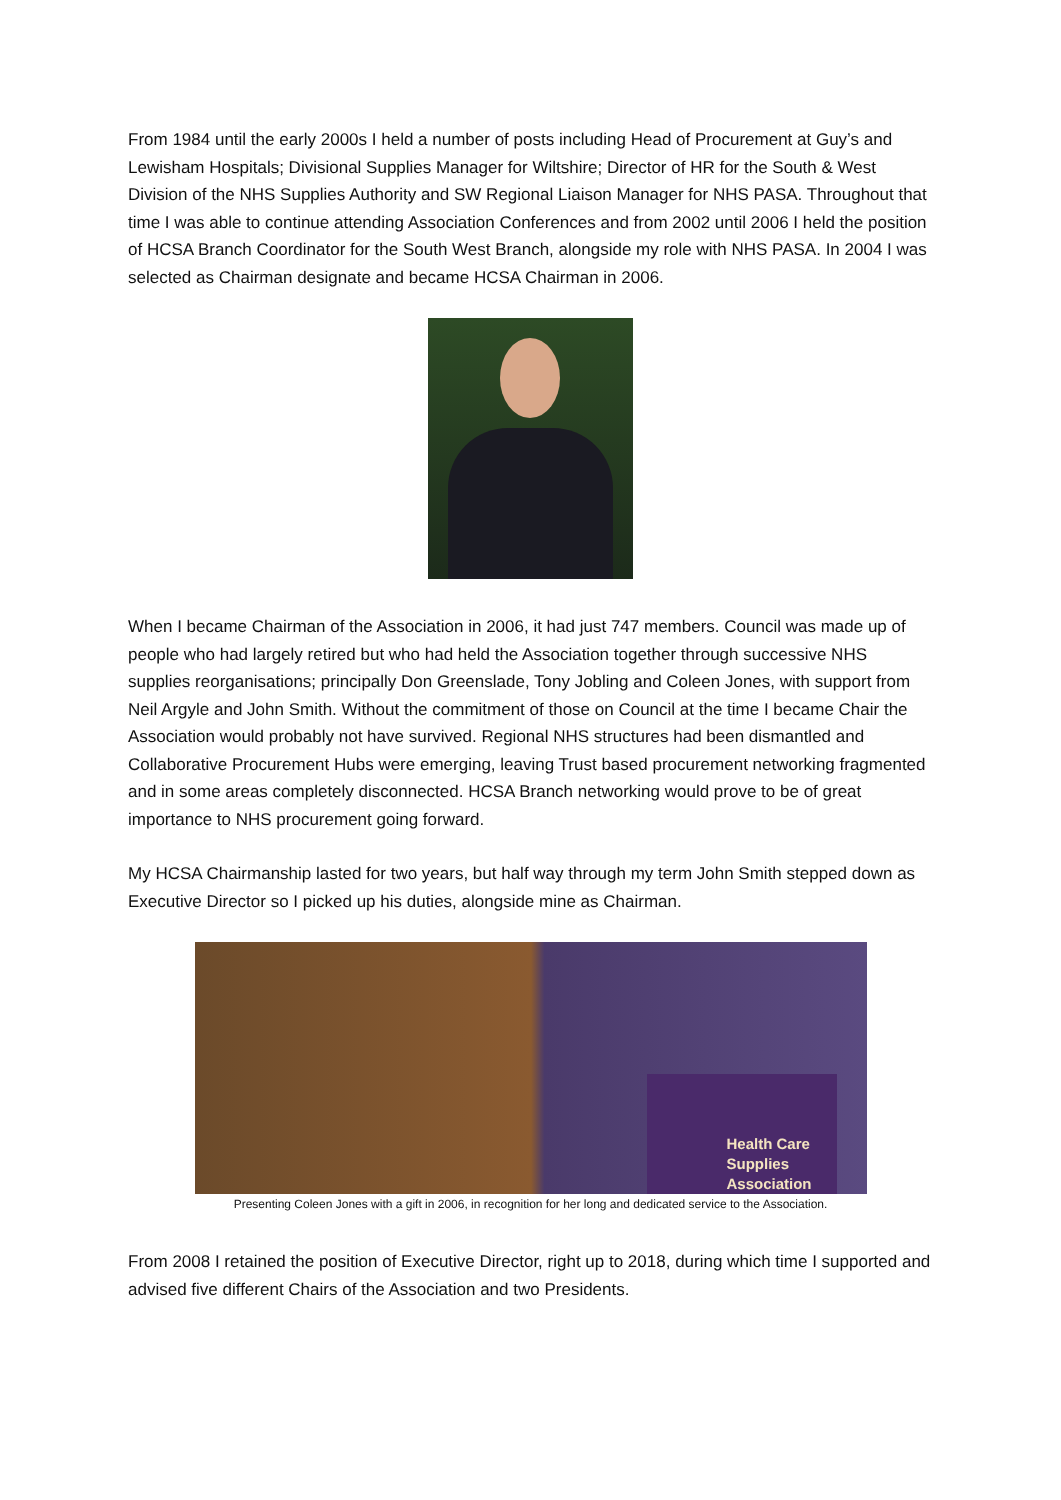From 1984 until the early 2000s I held a number of posts including Head of Procurement at Guy’s and Lewisham Hospitals; Divisional Supplies Manager for Wiltshire; Director of HR for the South & West Division of the NHS Supplies Authority and SW Regional Liaison Manager for NHS PASA. Throughout that time I was able to continue attending Association Conferences and from 2002 until 2006 I held the position of HCSA Branch Coordinator for the South West Branch, alongside my role with NHS PASA. In 2004 I was selected as Chairman designate and became HCSA Chairman in 2006.
When I became Chairman of the Association in 2006, it had just 747 members. Council was made up of people who had largely retired but who had held the Association together through successive NHS supplies reorganisations; principally Don Greenslade, Tony Jobling and Coleen Jones, with support from Neil Argyle and John Smith. Without the commitment of those on Council at the time I became Chair the Association would probably not have survived. Regional NHS structures had been dismantled and Collaborative Procurement Hubs were emerging, leaving Trust based procurement networking fragmented and in some areas completely disconnected. HCSA Branch networking would prove to be of great importance to NHS procurement going forward.
My HCSA Chairmanship lasted for two years, but half way through my term John Smith stepped down as Executive Director so I picked up his duties, alongside mine as Chairman.
Health Care
Supplies
Association
Presenting Coleen Jones with a gift in 2006, in recognition for her long and dedicated service to the Association.
From 2008 I retained the position of Executive Director, right up to 2018, during which time I supported and advised five different Chairs of the Association and two Presidents.